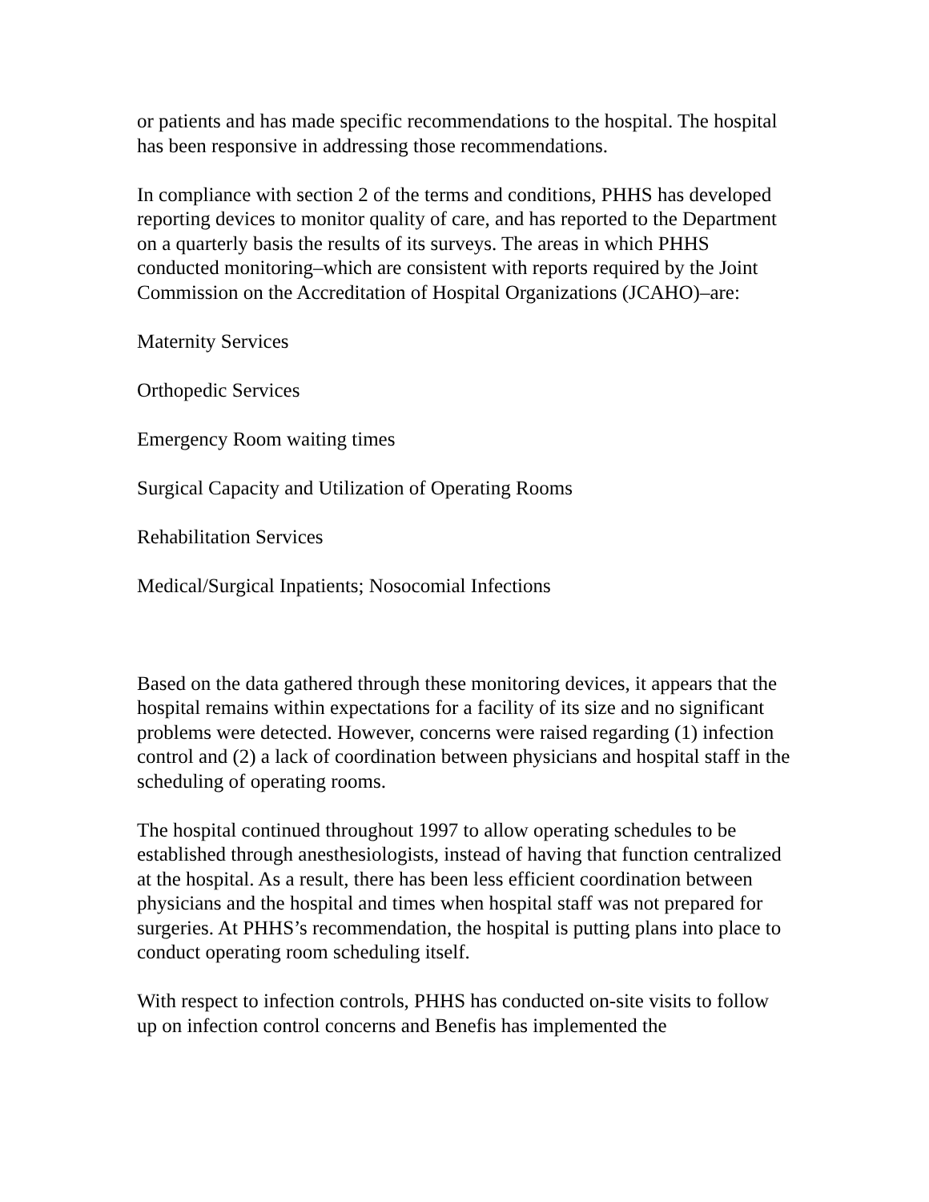or patients and has made specific recommendations to the hospital. The hospital has been responsive in addressing those recommendations.
In compliance with section 2 of the terms and conditions, PHHS has developed reporting devices to monitor quality of care, and has reported to the Department on a quarterly basis the results of its surveys. The areas in which PHHS conducted monitoring–which are consistent with reports required by the Joint Commission on the Accreditation of Hospital Organizations (JCAHO)–are:
Maternity Services
Orthopedic Services
Emergency Room waiting times
Surgical Capacity and Utilization of Operating Rooms
Rehabilitation Services
Medical/Surgical Inpatients; Nosocomial Infections
Based on the data gathered through these monitoring devices, it appears that the hospital remains within expectations for a facility of its size and no significant problems were detected. However, concerns were raised regarding (1) infection control and (2) a lack of coordination between physicians and hospital staff in the scheduling of operating rooms.
The hospital continued throughout 1997 to allow operating schedules to be established through anesthesiologists, instead of having that function centralized at the hospital. As a result, there has been less efficient coordination between physicians and the hospital and times when hospital staff was not prepared for surgeries. At PHHS’s recommendation, the hospital is putting plans into place to conduct operating room scheduling itself.
With respect to infection controls, PHHS has conducted on-site visits to follow up on infection control concerns and Benefis has implemented the